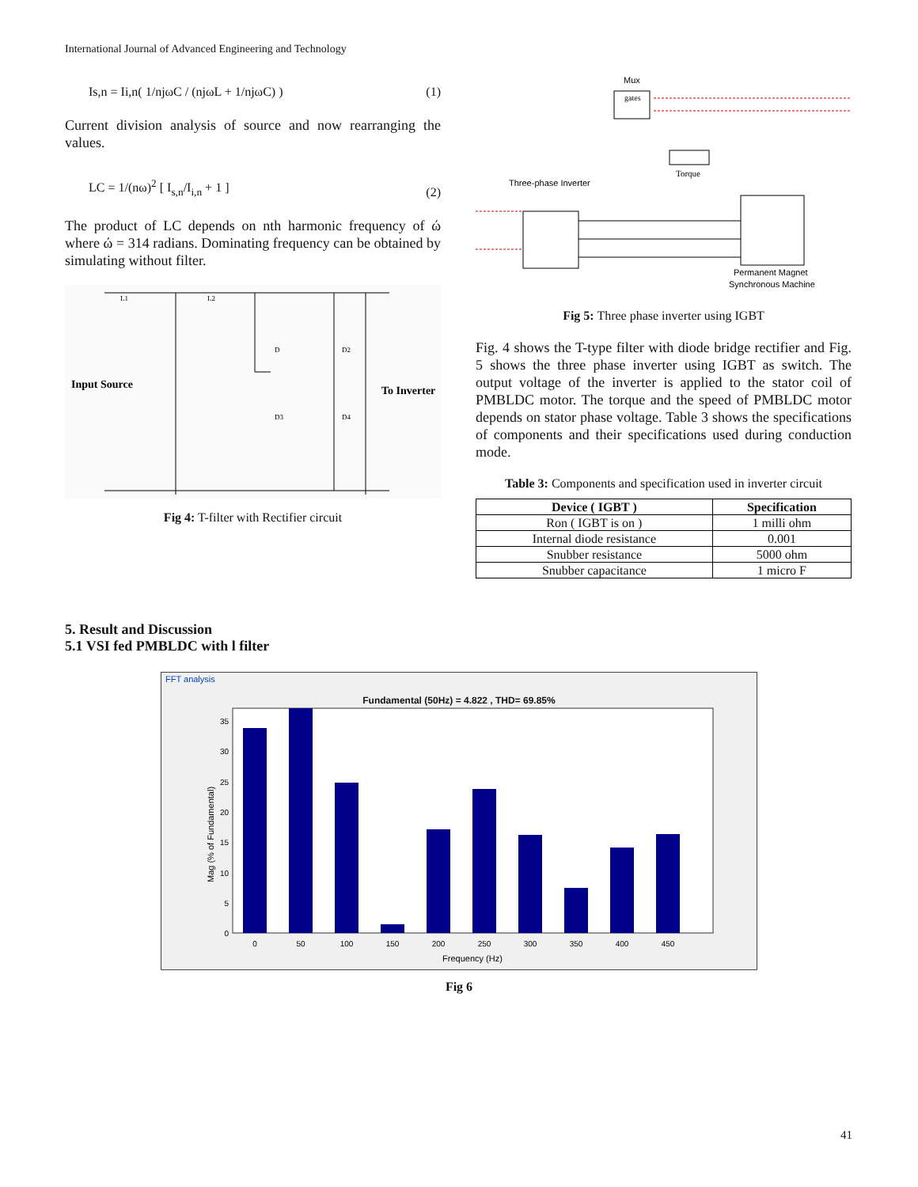International Journal of Advanced Engineering and Technology
Is,n = Ii,n( 1/njωC / (njωL + 1/njωC) ) (1)
Current division analysis of source and now rearranging the values.
LC = 1/(nω)<sup>2</sup> [ I<sub>s,n</sub>/I<sub>i,n</sub> + 1 ] (2)
The product of LC depends on nth harmonic frequency of ώ where ώ = 314 radians. Dominating frequency can be obtained by simulating without filter.
Input Source
To Inverter
L1
L2
D
D2
D3
D4
Fig 4: T-filter with Rectifier circuit
Mux
gates
Three-phase Inverter
Torque
Permanent Magnet
Synchronous Machine
Fig 5: Three phase inverter using IGBT
Fig. 4 shows the T-type filter with diode bridge rectifier and Fig. 5 shows the three phase inverter using IGBT as switch. The output voltage of the inverter is applied to the stator coil of PMBLDC motor. The torque and the speed of PMBLDC motor depends on stator phase voltage. Table 3 shows the specifications of components and their specifications used during conduction mode.
Table 3: Components and specification used in inverter circuit
| Device ( IGBT ) | Specification |
| --- | --- |
| Ron ( IGBT is on ) | 1 milli ohm |
| Internal diode resistance | 0.001 |
| Snubber resistance | 5000 ohm |
| Snubber capacitance | 1 micro F |
5. Result and Discussion
5.1 VSI fed PMBLDC with l filter
FFT analysis
Fundamental (50Hz) = 4.822 , THD= 69.85%
35
30
25
20
15
10
5
0
0
50
100
150
200
250
300
350
400
450
Frequency (Hz)
Mag (% of Fundamental)
Fig 6
41